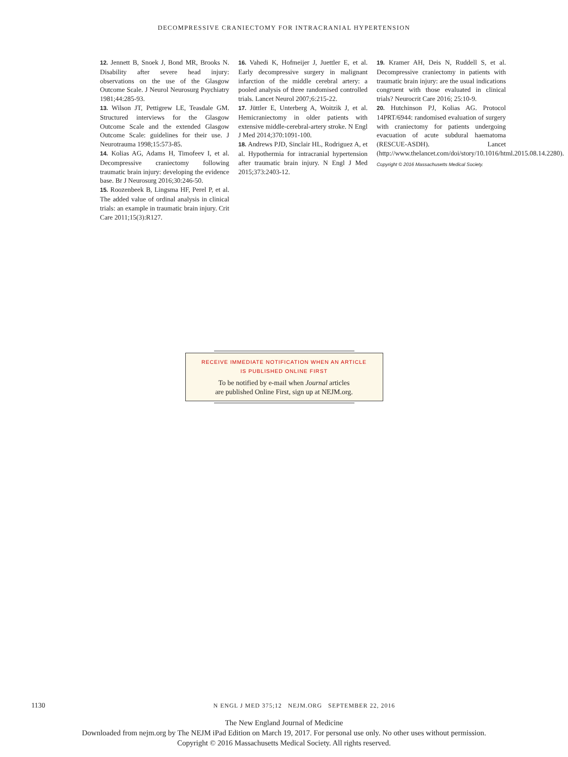DECOMPRESSIVE CRANIECTOMY FOR INTRACRANIAL HYPERTENSION
12. Jennett B, Snoek J, Bond MR, Brooks N. Disability after severe head injury: observations on the use of the Glasgow Outcome Scale. J Neurol Neurosurg Psychiatry 1981;44:285-93.
13. Wilson JT, Pettigrew LE, Teasdale GM. Structured interviews for the Glasgow Outcome Scale and the extended Glasgow Outcome Scale: guidelines for their use. J Neurotrauma 1998;15:573-85.
14. Kolias AG, Adams H, Timofeev I, et al. Decompressive craniectomy following traumatic brain injury: developing the evidence base. Br J Neurosurg 2016;30:246-50.
15. Roozenbeek B, Lingsma HF, Perel P, et al. The added value of ordinal analysis in clinical trials: an example in traumatic brain injury. Crit Care 2011;15(3):R127.
16. Vahedi K, Hofmeijer J, Juettler E, et al. Early decompressive surgery in malignant infarction of the middle cerebral artery: a pooled analysis of three randomised controlled trials. Lancet Neurol 2007;6:215-22.
17. Jüttler E, Unterberg A, Woitzik J, et al. Hemicraniectomy in older patients with extensive middle-cerebral-artery stroke. N Engl J Med 2014;370:1091-100.
18. Andrews PJD, Sinclair HL, Rodriguez A, et al. Hypothermia for intracranial hypertension after traumatic brain injury. N Engl J Med 2015;373:2403-12.
19. Kramer AH, Deis N, Ruddell S, et al. Decompressive craniectomy in patients with traumatic brain injury: are the usual indications congruent with those evaluated in clinical trials? Neurocrit Care 2016; 25:10-9.
20. Hutchinson PJ, Kolias AG. Protocol 14PRT/6944: randomised evaluation of surgery with craniectomy for patients undergoing evacuation of acute subdural haematoma (RESCUE-ASDH). Lancet (http://www.thelancet.com/doi/story/10.1016/html.2015.08.14.2280).
Copyright © 2016 Massachusetts Medical Society.
RECEIVE IMMEDIATE NOTIFICATION WHEN AN ARTICLE
IS PUBLISHED ONLINE FIRST
To be notified by e-mail when Journal articles
are published Online First, sign up at NEJM.org.
1130 N ENGL J MED 375;12 NEJM.ORG SEPTEMBER 22, 2016
The New England Journal of Medicine
Downloaded from nejm.org by The NEJM iPad Edition on March 19, 2017. For personal use only. No other uses without permission.
Copyright © 2016 Massachusetts Medical Society. All rights reserved.